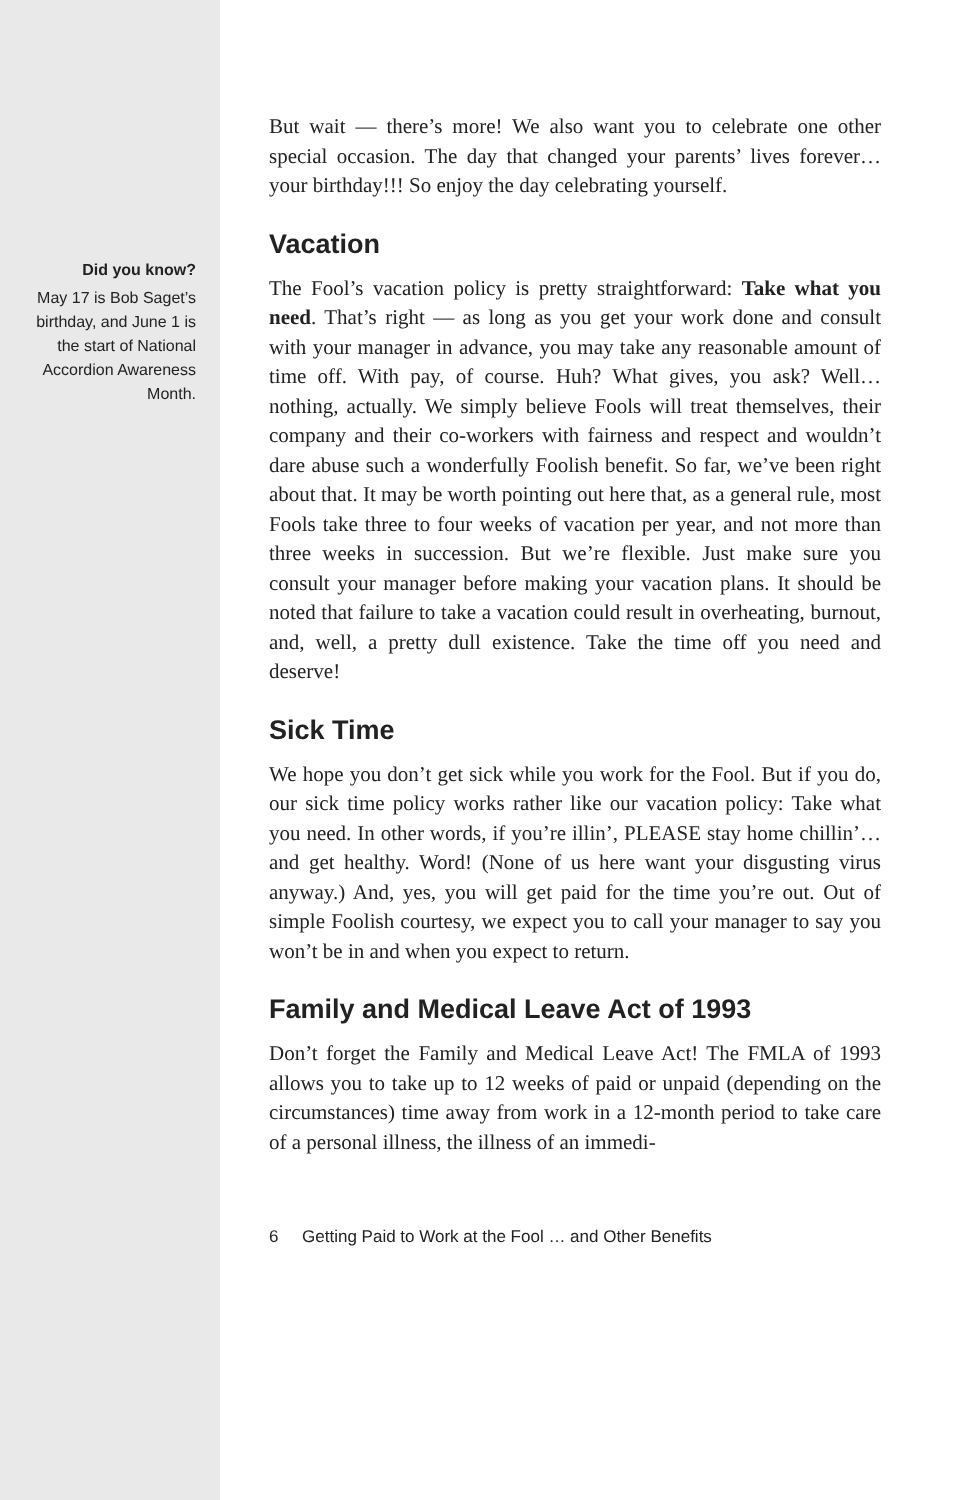Did you know?
May 17 is Bob Saget’s birthday, and June 1 is the start of National Accordion Awareness Month.
But wait — there’s more! We also want you to celebrate one other special occasion. The day that changed your parents’ lives forever…your birthday!!! So enjoy the day celebrating yourself.
Vacation
The Fool’s vacation policy is pretty straightforward: Take what you need. That’s right — as long as you get your work done and consult with your manager in advance, you may take any reasonable amount of time off. With pay, of course. Huh? What gives, you ask? Well…nothing, actually. We simply believe Fools will treat themselves, their company and their co-workers with fairness and respect and wouldn’t dare abuse such a wonderfully Foolish benefit. So far, we’ve been right about that. It may be worth pointing out here that, as a general rule, most Fools take three to four weeks of vacation per year, and not more than three weeks in succession. But we’re flexible. Just make sure you consult your manager before making your vacation plans. It should be noted that failure to take a vacation could result in overheating, burnout, and, well, a pretty dull existence. Take the time off you need and deserve!
Sick Time
We hope you don’t get sick while you work for the Fool. But if you do, our sick time policy works rather like our vacation policy: Take what you need. In other words, if you’re illin’, PLEASE stay home chillin’…and get healthy. Word! (None of us here want your disgusting virus anyway.) And, yes, you will get paid for the time you’re out. Out of simple Foolish courtesy, we expect you to call your manager to say you won’t be in and when you expect to return.
Family and Medical Leave Act of 1993
Don’t forget the Family and Medical Leave Act! The FMLA of 1993 allows you to take up to 12 weeks of paid or unpaid (depending on the circumstances) time away from work in a 12-month period to take care of a personal illness, the illness of an immedi-
6 Getting Paid to Work at the Fool … and Other Benefits